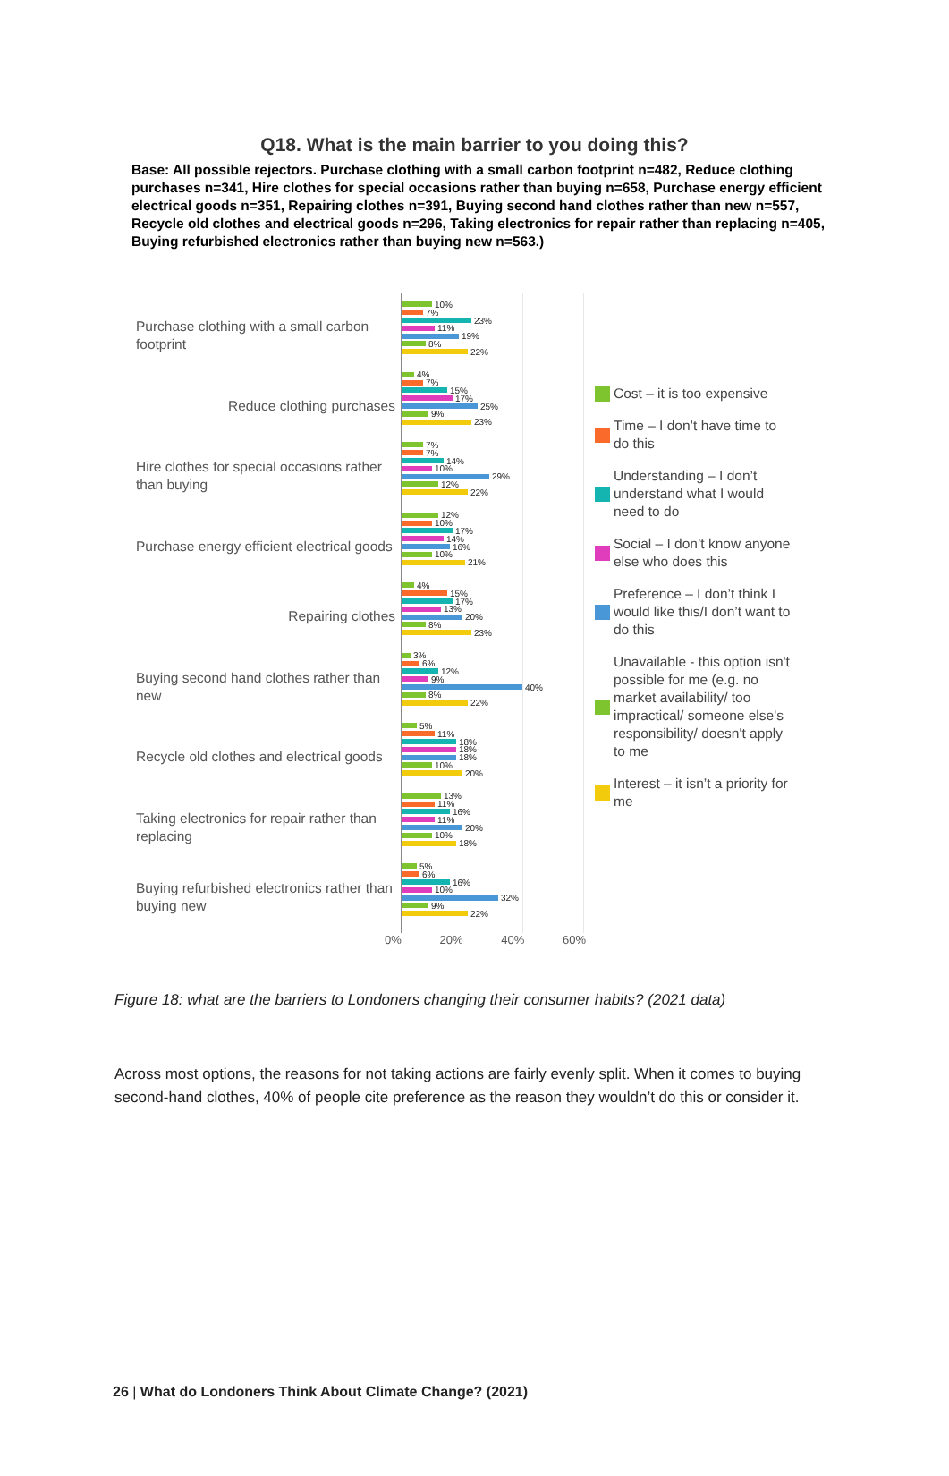Q18. What is the main barrier to you doing this?
Base: All possible rejectors. Purchase clothing with a small carbon footprint n=482, Reduce clothing purchases n=341, Hire clothes for special occasions rather than buying n=658, Purchase energy efficient electrical goods n=351, Repairing clothes n=391, Buying second hand clothes rather than new n=557, Recycle old clothes and electrical goods n=296, Taking electronics for repair rather than replacing n=405, Buying refurbished electronics rather than buying new n=563.)
Purchase clothing with a small carbon footprint
Reduce clothing purchases
Hire clothes for special occasions rather than buying
Purchase energy efficient electrical goods
Repairing clothes
Buying second hand clothes rather than new
Recycle old clothes and electrical goods
Taking electronics for repair rather than replacing
Buying refurbished electronics rather than buying new
10%
7%
23%
11%
19%
8%
22%
4%
7%
15%
17%
25%
9%
23%
7%
7%
14%
10%
29%
12%
22%
12%
10%
17%
14%
16%
10%
21%
4%
15%
17%
13%
20%
8%
23%
3%
6%
12%
9%
40%
8%
22%
5%
11%
18%
18%
18%
10%
20%
13%
11%
16%
11%
20%
10%
18%
5%
6%
16%
10%
32%
9%
22%
0% 20% 40% 60%
Cost – it is too expensive
Time – I don’t have time to do this
Understanding – I don’t understand what I would need to do
Social – I don’t know anyone else who does this
Preference – I don’t think I would like this/I don’t want to do this
Unavailable - this option isn't possible for me (e.g. no market availability/ too impractical/ someone else's responsibility/ doesn't apply to me
Interest – it isn’t a priority for me
Figure 18: what are the barriers to Londoners changing their consumer habits? (2021 data)
Across most options, the reasons for not taking actions are fairly evenly split. When it comes to buying second-hand clothes, 40% of people cite preference as the reason they wouldn’t do this or consider it.
26 | What do Londoners Think About Climate Change? (2021)